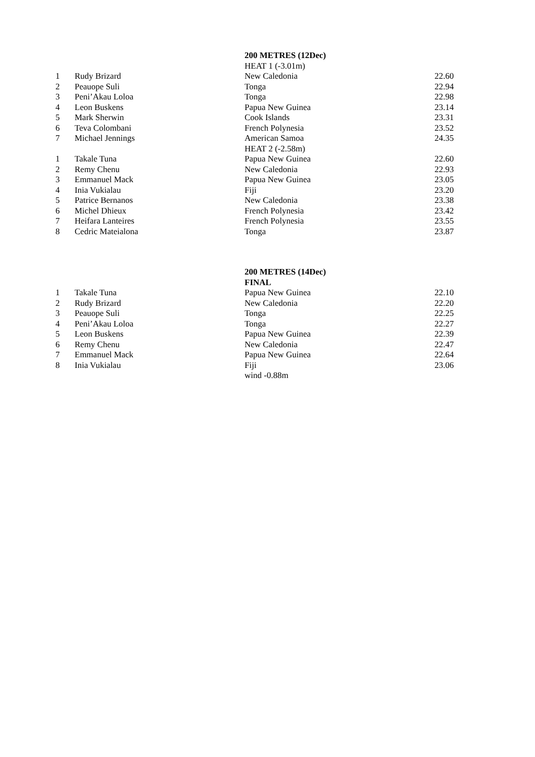| | | 200 METRES (12Dec) | |
| | | HEAT 1 (-3.01m) | |
| 1 | Rudy Brizard | New Caledonia | 22.60 |
| 2 | Peauope Suli | Tonga | 22.94 |
| 3 | Peni’Akau Loloa | Tonga | 22.98 |
| 4 | Leon Buskens | Papua New Guinea | 23.14 |
| 5 | Mark Sherwin | Cook Islands | 23.31 |
| 6 | Teva Colombani | French Polynesia | 23.52 |
| 7 | Michael Jennings | American Samoa | 24.35 |
| | | HEAT 2 (-2.58m) | |
| 1 | Takale Tuna | Papua New Guinea | 22.60 |
| 2 | Remy Chenu | New Caledonia | 22.93 |
| 3 | Emmanuel Mack | Papua New Guinea | 23.05 |
| 4 | Inia Vukialau | Fiji | 23.20 |
| 5 | Patrice Bernanos | New Caledonia | 23.38 |
| 6 | Michel Dhieux | French Polynesia | 23.42 |
| 7 | Heifara Lanteires | French Polynesia | 23.55 |
| 8 | Cedric Mateialona | Tonga | 23.87 |
| | | 200 METRES (14Dec) | |
| | | FINAL | |
| 1 | Takale Tuna | Papua New Guinea | 22.10 |
| 2 | Rudy Brizard | New Caledonia | 22.20 |
| 3 | Peauope Suli | Tonga | 22.25 |
| 4 | Peni’Akau Loloa | Tonga | 22.27 |
| 5 | Leon Buskens | Papua New Guinea | 22.39 |
| 6 | Remy Chenu | New Caledonia | 22.47 |
| 7 | Emmanuel Mack | Papua New Guinea | 22.64 |
| 8 | Inia Vukialau | Fiji | 23.06 |
| | | wind -0.88m | |